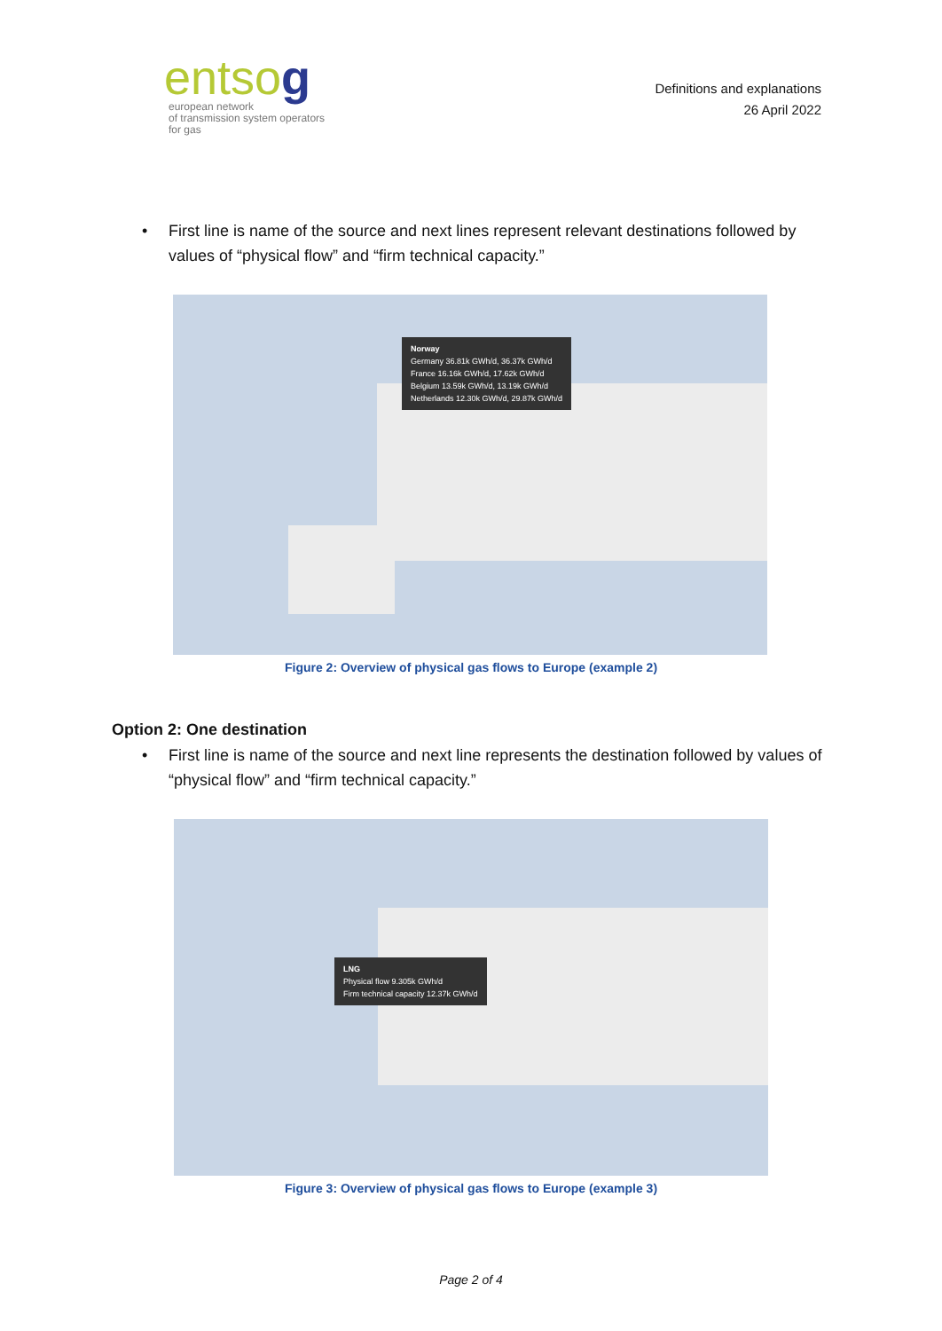entsog
european network
of transmission system operators
for gas
Definitions and explanations
26 April 2022
• First line is name of the source and next lines represent relevant destinations followed by values of “physical flow” and “firm technical capacity.”
Norway
Germany 36.81k GWh/d, 36.37k GWh/d
France 16.16k GWh/d, 17.62k GWh/d
Belgium 13.59k GWh/d, 13.19k GWh/d
Netherlands 12.30k GWh/d, 29.87k GWh/d
Figure 2: Overview of physical gas flows to Europe (example 2)
Option 2: One destination
• First line is name of the source and next line represents the destination followed by values of “physical flow” and “firm technical capacity.”
LNG
Physical flow 9.305k GWh/d
Firm technical capacity 12.37k GWh/d
Figure 3: Overview of physical gas flows to Europe (example 3)
Page 2 of 4